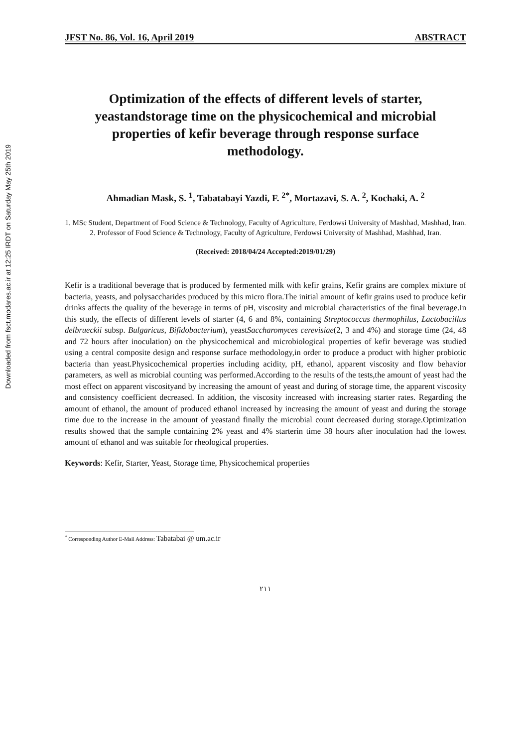Downloaded from fsct.modares.ac.ir at 12:25 IRDT on Saturday May 25th 2019
JFST No. 86, Vol. 16, April 2019 ABSTRACT
Optimization of the effects of different levels of starter, yeastandstorage time on the physicochemical and microbial properties of kefir beverage through response surface methodology.
Ahmadian Mask, S. <sup>1</sup>, Tabatabayi Yazdi, F. <sup>2*</sup>, Mortazavi, S. A. <sup>2</sup>, Kochaki, A. <sup>2</sup>
1. MSc Student, Department of Food Science & Technology, Faculty of Agriculture, Ferdowsi University of Mashhad, Mashhad, Iran.
2. Professor of Food Science & Technology, Faculty of Agriculture, Ferdowsi University of Mashhad, Mashhad, Iran.
(Received: 2018/04/24 Accepted:2019/01/29)
Kefir is a traditional beverage that is produced by fermented milk with kefir grains, Kefir grains are complex mixture of bacteria, yeasts, and polysaccharides produced by this micro flora.The initial amount of kefir grains used to produce kefir drinks affects the quality of the beverage in terms of pH, viscosity and microbial characteristics of the final beverage.In this study, the effects of different levels of starter (4, 6 and 8%, containing Streptococcus thermophilus, Lactobacillus delbrueckii subsp. Bulgaricus, Bifidobacterium), yeastSaccharomyces cerevisiae(2, 3 and 4%) and storage time (24, 48 and 72 hours after inoculation) on the physicochemical and microbiological properties of kefir beverage was studied using a central composite design and response surface methodology,in order to produce a product with higher probiotic bacteria than yeast.Physicochemical properties including acidity, pH, ethanol, apparent viscosity and flow behavior parameters, as well as microbial counting was performed.According to the results of the tests,the amount of yeast had the most effect on apparent viscosityand by increasing the amount of yeast and during of storage time, the apparent viscosity and consistency coefficient decreased. In addition, the viscosity increased with increasing starter rates. Regarding the amount of ethanol, the amount of produced ethanol increased by increasing the amount of yeast and during the storage time due to the increase in the amount of yeastand finally the microbial count decreased during storage.Optimization results showed that the sample containing 2% yeast and 4% starterin time 38 hours after inoculation had the lowest amount of ethanol and was suitable for rheological properties.
Keywords: Kefir, Starter, Yeast, Storage time, Physicochemical properties
<sup>*</sup> Corresponding Author E-Mail Address: Tabatabai @ um.ac.ir
٢١١